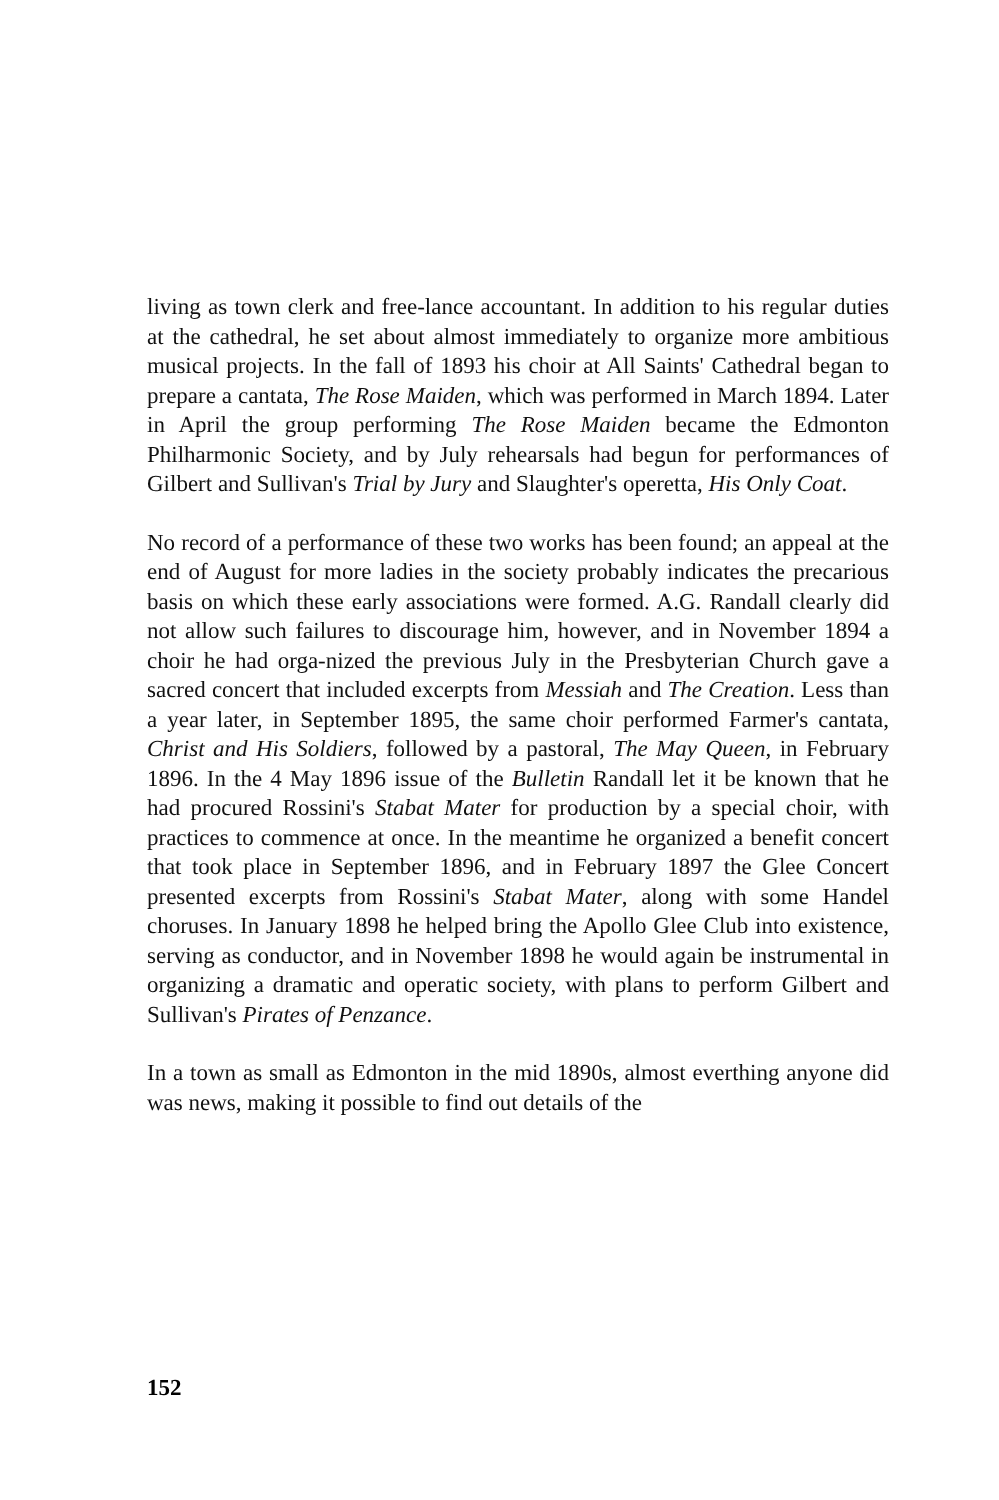living as town clerk and free-lance accountant. In addition to his regular duties at the cathedral, he set about almost immediately to organize more ambitious musical projects. In the fall of 1893 his choir at All Saints' Cathedral began to prepare a cantata, The Rose Maiden, which was performed in March 1894. Later in April the group performing The Rose Maiden became the Edmonton Philharmonic Society, and by July rehearsals had begun for performances of Gilbert and Sullivan's Trial by Jury and Slaughter's operetta, His Only Coat.
No record of a performance of these two works has been found; an appeal at the end of August for more ladies in the society probably indicates the precarious basis on which these early associations were formed. A.G. Randall clearly did not allow such failures to discourage him, however, and in November 1894 a choir he had orga-nized the previous July in the Presbyterian Church gave a sacred concert that included excerpts from Messiah and The Creation. Less than a year later, in September 1895, the same choir performed Farmer's cantata, Christ and His Soldiers, followed by a pastoral, The May Queen, in February 1896. In the 4 May 1896 issue of the Bulletin Randall let it be known that he had procured Rossini's Stabat Mater for production by a special choir, with practices to commence at once. In the meantime he organized a benefit concert that took place in September 1896, and in February 1897 the Glee Concert presented excerpts from Rossini's Stabat Mater, along with some Handel choruses. In January 1898 he helped bring the Apollo Glee Club into existence, serving as conductor, and in November 1898 he would again be instrumental in organizing a dramatic and operatic society, with plans to perform Gilbert and Sullivan's Pirates of Penzance.
In a town as small as Edmonton in the mid 1890s, almost everthing anyone did was news, making it possible to find out details of the
152